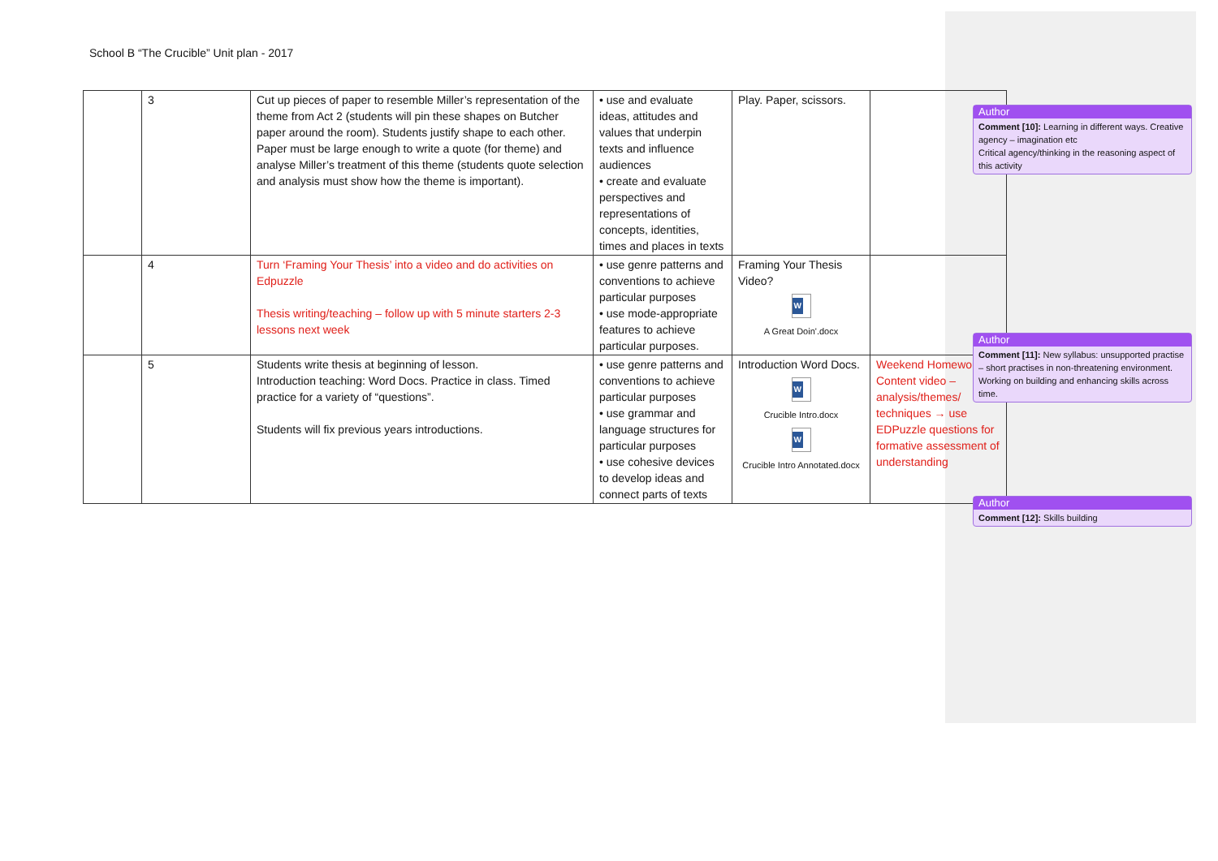School B “The Crucible” Unit plan - 2017
| | 3 | Cut up pieces of paper to resemble Miller’s representation of the theme from Act 2 (students will pin these shapes on Butcher paper around the room). Students justify shape to each other. Paper must be large enough to write a quote (for theme) and analyse Miller’s treatment of this theme (students quote selection and analysis must show how the theme is important). | • use and evaluate ideas, attitudes and values that underpin texts and influence audiences • create and evaluate perspectives and representations of concepts, identities, times and places in texts | Play. Paper, scissors. | |
| | 4 | Turn ‘Framing Your Thesis’ into a video and do activities on Edpuzzle Thesis writing/teaching – follow up with 5 minute starters 2-3 lessons next week | • use genre patterns and conventions to achieve particular purposes • use mode-appropriate features to achieve particular purposes. | Framing Your Thesis Video? W A Great Doin'.docx | |
| | 5 | Students write thesis at beginning of lesson. Introduction teaching: Word Docs. Practice in class. Timed practice for a variety of “questions”. Students will fix previous years introductions. | • use genre patterns and conventions to achieve particular purposes • use grammar and language structures for particular purposes • use cohesive devices to develop ideas and connect parts of texts | Introduction Word Docs. W Crucible Intro.docx W Crucible Intro Annotated.docx | Weekend Homework – Content video – analysis/themes/ techniques → use EDPuzzle questions for formative assessment of understanding |
Author
Comment [10]: Learning in different ways. Creative agency – imagination etc
Critical agency/thinking in the reasoning aspect of this activity
Author
Comment [11]: New syllabus: unsupported practise – short practises in non-threatening environment. Working on building and enhancing skills across time.
Author
Comment [12]: Skills building